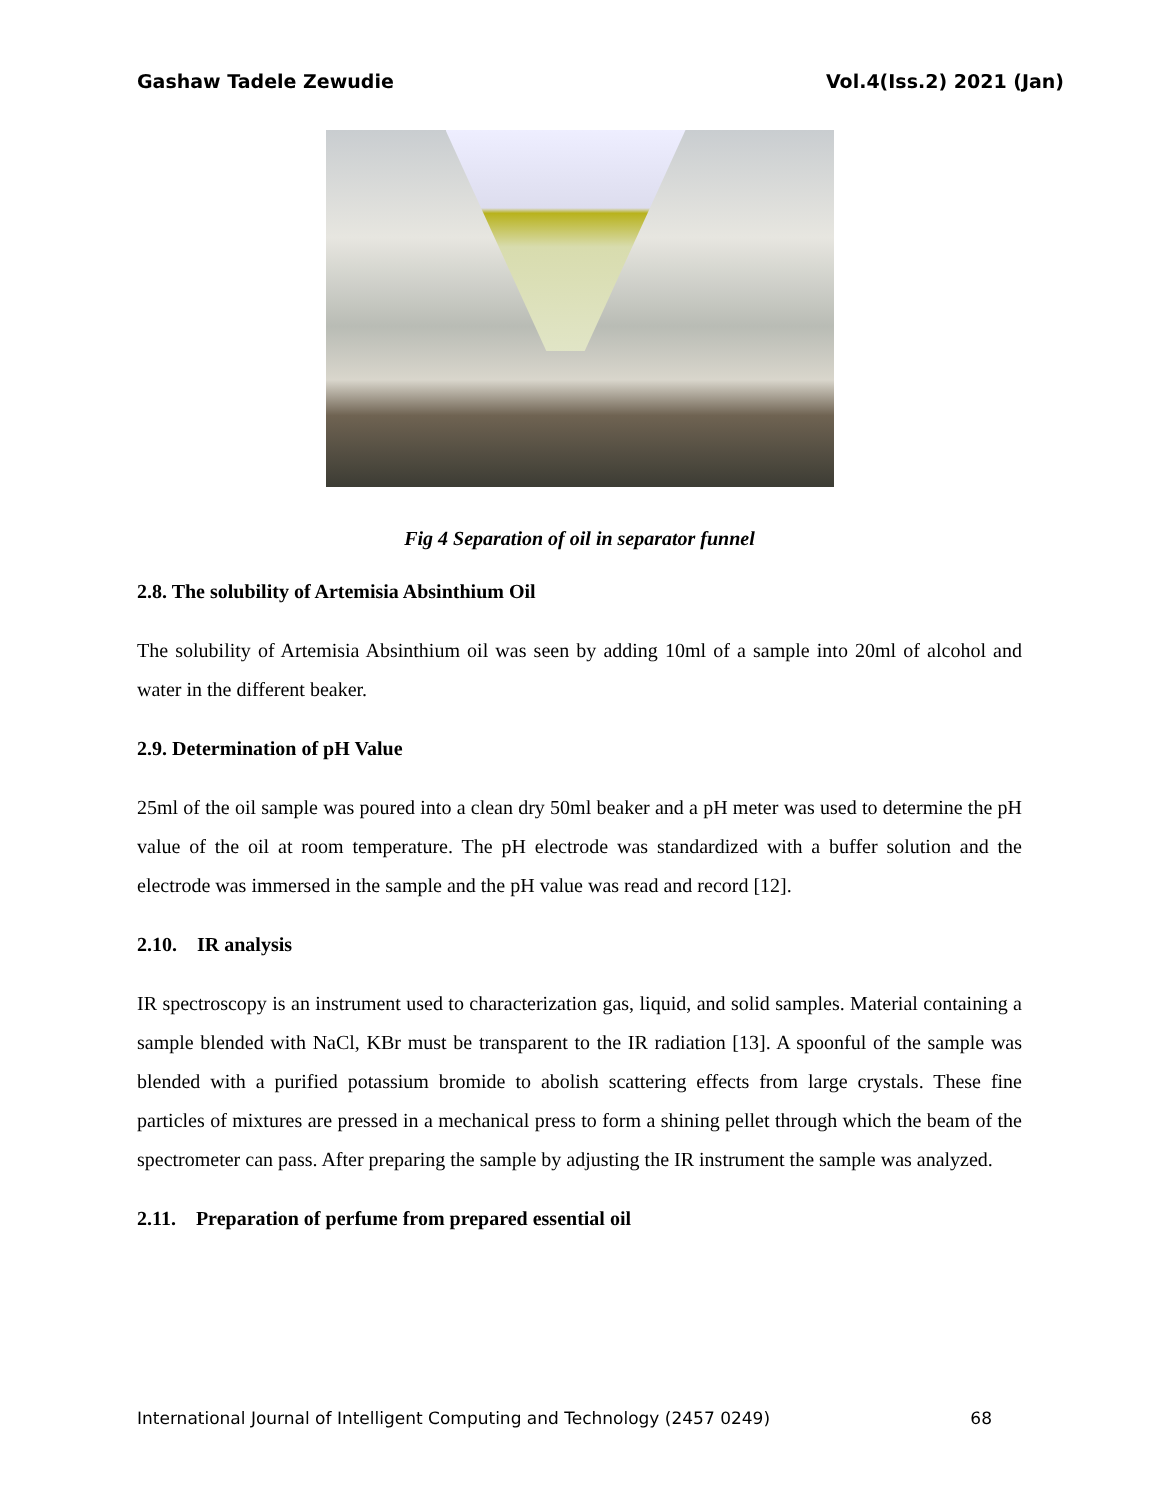Gashaw Tadele Zewudie Vol.4(Iss.2) 2021 (Jan)
Fig 4 Separation of oil in separator funnel
2.8. The solubility of Artemisia Absinthium Oil
The solubility of Artemisia Absinthium oil was seen by adding 10ml of a sample into 20ml of alcohol and water in the different beaker.
2.9. Determination of pH Value
25ml of the oil sample was poured into a clean dry 50ml beaker and a pH meter was used to determine the pH value of the oil at room temperature. The pH electrode was standardized with a buffer solution and the electrode was immersed in the sample and the pH value was read and record [12].
2.10. IR analysis
IR spectroscopy is an instrument used to characterization gas, liquid, and solid samples. Material containing a sample blended with NaCl, KBr must be transparent to the IR radiation [13]. A spoonful of the sample was blended with a purified potassium bromide to abolish scattering effects from large crystals. These fine particles of mixtures are pressed in a mechanical press to form a shining pellet through which the beam of the spectrometer can pass. After preparing the sample by adjusting the IR instrument the sample was analyzed.
2.11. Preparation of perfume from prepared essential oil
International Journal of Intelligent Computing and Technology (2457 0249) 68